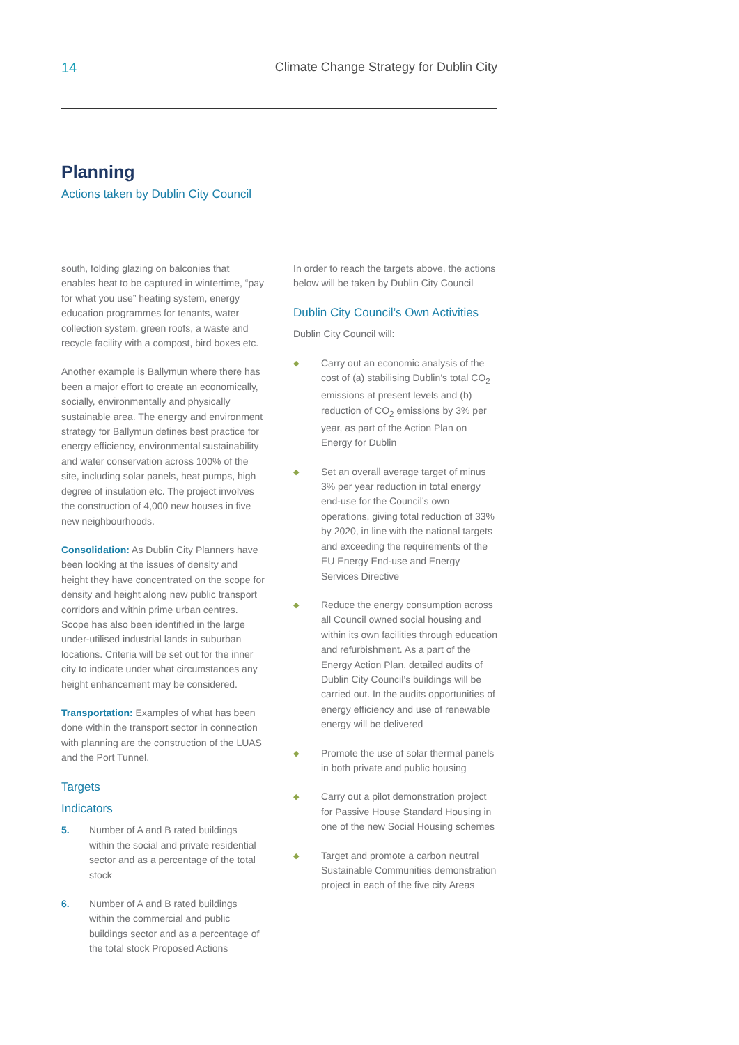14 Climate Change Strategy for Dublin City
Planning
Actions taken by Dublin City Council
south, folding glazing on balconies that enables heat to be captured in wintertime, “pay for what you use” heating system, energy education programmes for tenants, water collection system, green roofs, a waste and recycle facility with a compost, bird boxes etc.
Another example is Ballymun where there has been a major effort to create an economically, socially, environmentally and physically sustainable area. The energy and environment strategy for Ballymun defines best practice for energy efficiency, environmental sustainability and water conservation across 100% of the site, including solar panels, heat pumps, high degree of insulation etc. The project involves the construction of 4,000 new houses in five new neighbourhoods.
Consolidation: As Dublin City Planners have been looking at the issues of density and height they have concentrated on the scope for density and height along new public transport corridors and within prime urban centres. Scope has also been identified in the large under-utilised industrial lands in suburban locations. Criteria will be set out for the inner city to indicate under what circumstances any height enhancement may be considered.
Transportation: Examples of what has been done within the transport sector in connection with planning are the construction of the LUAS and the Port Tunnel.
Targets
Indicators
5. Number of A and B rated buildings within the social and private residential sector and as a percentage of the total stock
6. Number of A and B rated buildings within the commercial and public buildings sector and as a percentage of the total stock Proposed Actions
In order to reach the targets above, the actions below will be taken by Dublin City Council
Dublin City Council’s Own Activities
Dublin City Council will:
◆ Carry out an economic analysis of the cost of (a) stabilising Dublin’s total CO<sub>2</sub> emissions at present levels and (b) reduction of CO<sub>2</sub> emissions by 3% per year, as part of the Action Plan on Energy for Dublin
◆ Set an overall average target of minus 3% per year reduction in total energy end-use for the Council’s own operations, giving total reduction of 33% by 2020, in line with the national targets and exceeding the requirements of the EU Energy End-use and Energy Services Directive
◆ Reduce the energy consumption across all Council owned social housing and within its own facilities through education and refurbishment. As a part of the Energy Action Plan, detailed audits of Dublin City Council’s buildings will be carried out. In the audits opportunities of energy efficiency and use of renewable energy will be delivered
◆ Promote the use of solar thermal panels in both private and public housing
◆ Carry out a pilot demonstration project for Passive House Standard Housing in one of the new Social Housing schemes
◆ Target and promote a carbon neutral Sustainable Communities demonstration project in each of the five city Areas